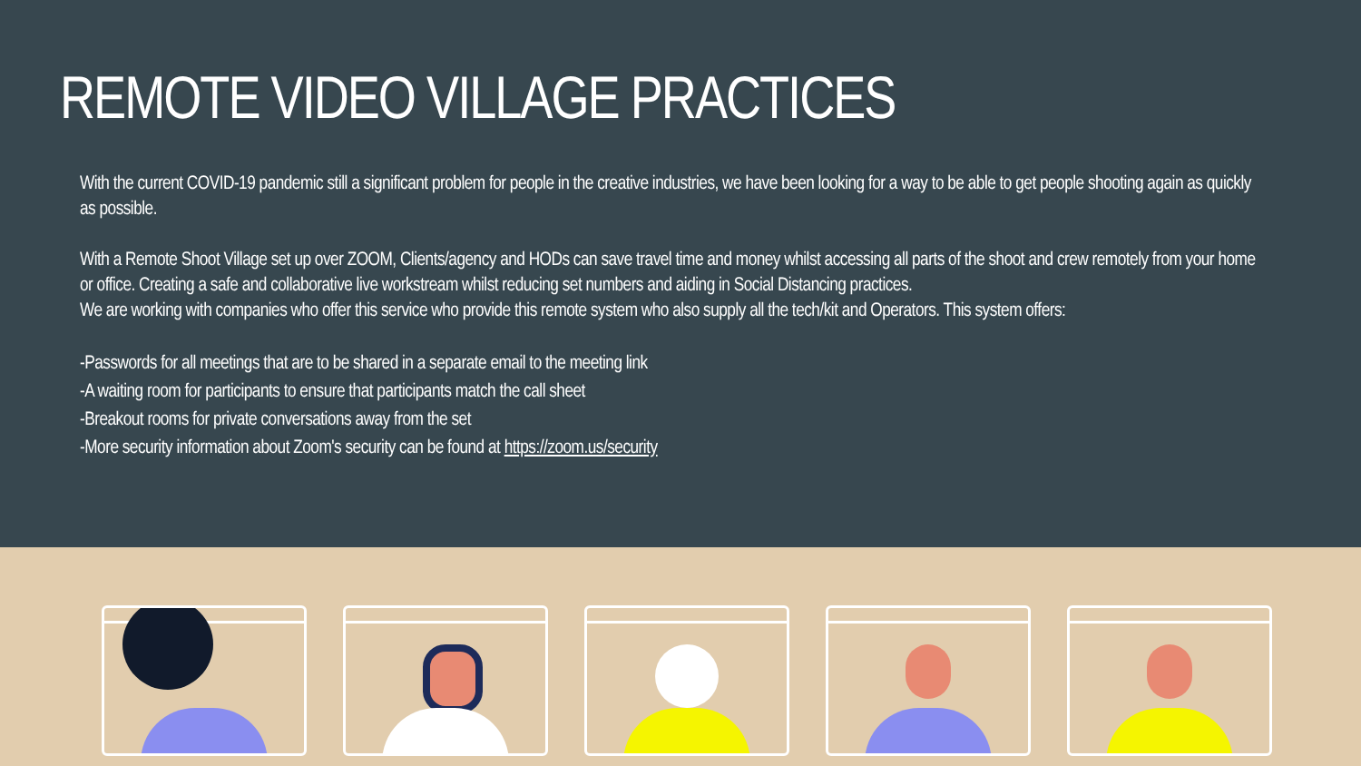REMOTE VIDEO VILLAGE PRACTICES
With the current COVID-19 pandemic still a significant problem for people in the creative industries, we have been looking for a way to be able to get people shooting again as quickly as possible.
With a Remote Shoot Village set up over ZOOM, Clients/agency and HODs can save travel time and money whilst accessing all parts of the shoot and crew remotely from your home or office. Creating a safe and collaborative live workstream whilst reducing set numbers and aiding in Social Distancing practices.
We are working with companies who offer this service who provide this remote system who also supply all the tech/kit and Operators. This system offers:
-Passwords for all meetings that are to be shared in a separate email to the meeting link
-A waiting room for participants to ensure that participants match the call sheet
-Breakout rooms for private conversations away from the set
-More security information about Zoom's security can be found at https://zoom.us/security